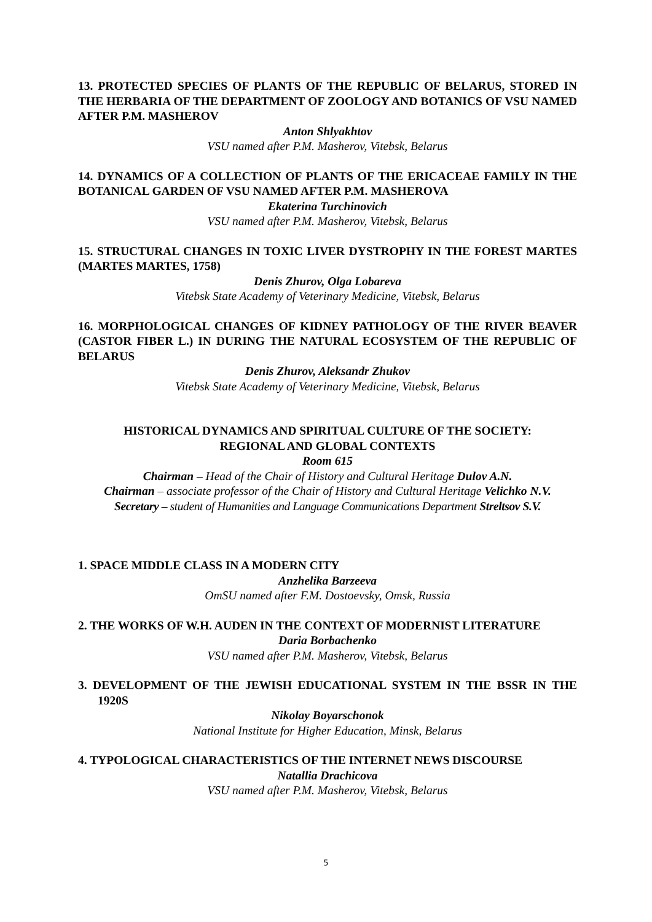13. PROTECTED SPECIES OF PLANTS OF THE REPUBLIC OF BELARUS, STORED IN THE HERBARIA OF THE DEPARTMENT OF ZOOLOGY AND BOTANICS OF VSU NAMED AFTER P.M. MASHEROV
Anton Shlyakhtov
VSU named after P.M. Masherov, Vitebsk, Belarus
14. DYNAMICS OF A COLLECTION OF PLANTS OF THE ERICACEAE FAMILY IN THE BOTANICAL GARDEN OF VSU NAMED AFTER P.M. MASHEROVA
Ekaterina Turchinovich
VSU named after P.M. Masherov, Vitebsk, Belarus
15. STRUCTURAL CHANGES IN TOXIC LIVER DYSTROPHY IN THE FOREST MARTES (MARTES MARTES, 1758)
Denis Zhurov, Olga Lobareva
Vitebsk State Academy of Veterinary Medicine, Vitebsk, Belarus
16. MORPHOLOGICAL CHANGES OF KIDNEY PATHOLOGY OF THE RIVER BEAVER (CASTOR FIBER L.) IN DURING THE NATURAL ECOSYSTEM OF THE REPUBLIC OF BELARUS
Denis Zhurov, Aleksandr Zhukov
Vitebsk State Academy of Veterinary Medicine, Vitebsk, Belarus
HISTORICAL DYNAMICS AND SPIRITUAL CULTURE OF THE SOCIETY:
REGIONAL AND GLOBAL CONTEXTS
Room 615
Chairman – Head of the Chair of History and Cultural Heritage Dulov A.N.
Chairman – associate professor of the Chair of History and Cultural Heritage Velichko N.V.
Secretary – student of Humanities and Language Communications Department Streltsov S.V.
1. SPACE MIDDLE CLASS IN A MODERN CITY
Anzhelika Barzeeva
OmSU named after F.M. Dostoevsky, Omsk, Russia
2. THE WORKS OF W.H. AUDEN IN THE CONTEXT OF MODERNIST LITERATURE
Daria Borbachenko
VSU named after P.M. Masherov, Vitebsk, Belarus
3. DEVELOPMENT OF THE JEWISH EDUCATIONAL SYSTEM IN THE BSSR IN THE 1920S
Nikolay Boyarschonok
National Institute for Higher Education, Minsk, Belarus
4. TYPOLOGICAL CHARACTERISTICS OF THE INTERNET NEWS DISCOURSE
Natallia Drachicova
VSU named after P.M. Masherov, Vitebsk, Belarus
5